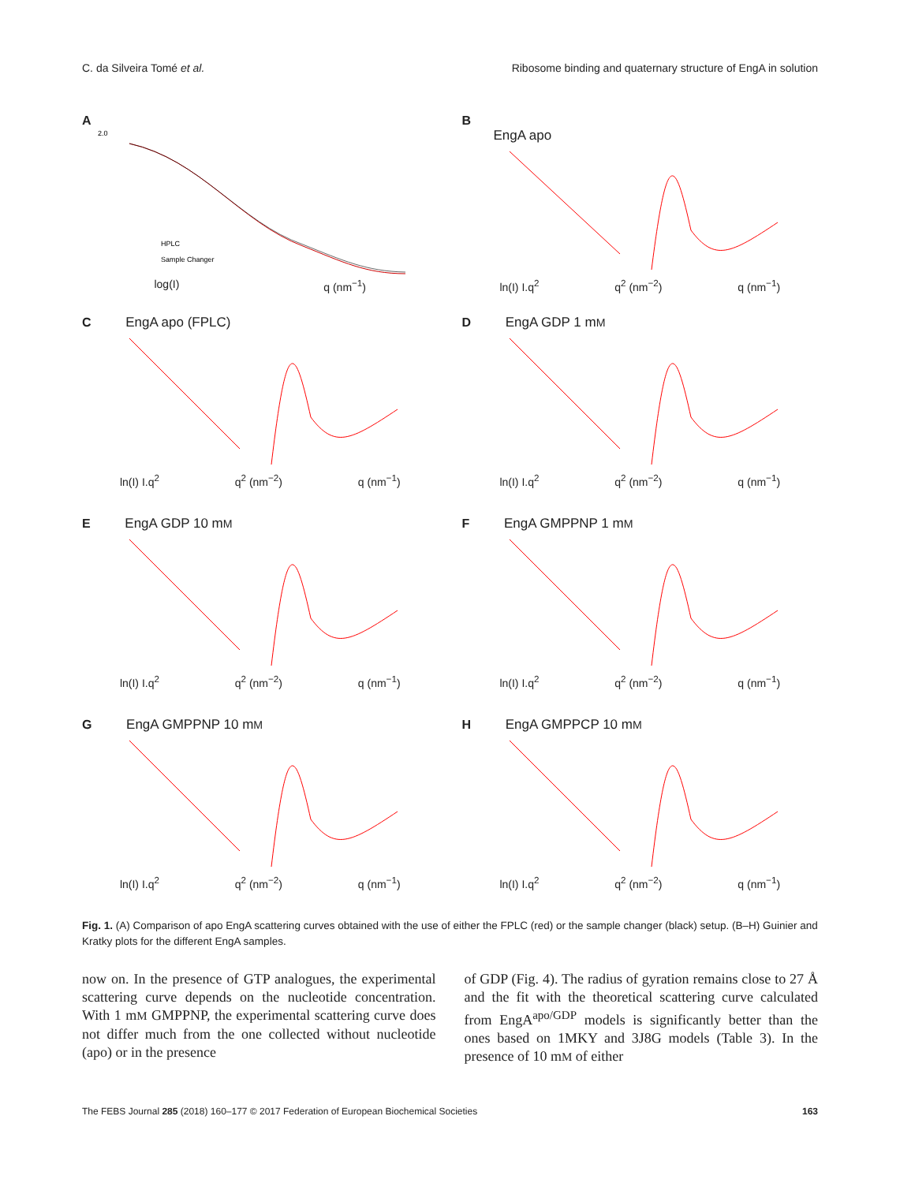C. da Silveira Tomé et al. Ribosome binding and quaternary structure of EngA in solution
A
2.0
HPLC
Sample Changer
log(I) q (nm<sup>−1</sup>)
B
EngA apo
ln(I) I.q<sup>2</sup> q<sup>2</sup> (nm<sup>−2</sup>) q (nm<sup>−1</sup>)
C EngA apo (FPLC)
ln(I) I.q<sup>2</sup> q<sup>2</sup> (nm<sup>−2</sup>) q (nm<sup>−1</sup>)
D EngA GDP 1 mM
ln(I) I.q<sup>2</sup> q<sup>2</sup> (nm<sup>−2</sup>) q (nm<sup>−1</sup>)
E EngA GDP 10 mM
ln(I) I.q<sup>2</sup> q<sup>2</sup> (nm<sup>−2</sup>) q (nm<sup>−1</sup>)
F EngA GMPPNP 1 mM
ln(I) I.q<sup>2</sup> q<sup>2</sup> (nm<sup>−2</sup>) q (nm<sup>−1</sup>)
G EngA GMPPNP 10 mM
ln(I) I.q<sup>2</sup> q<sup>2</sup> (nm<sup>−2</sup>) q (nm<sup>−1</sup>)
H EngA GMPPCP 10 mM
ln(I) I.q<sup>2</sup> q<sup>2</sup> (nm<sup>−2</sup>) q (nm<sup>−1</sup>)
Fig. 1. (A) Comparison of apo EngA scattering curves obtained with the use of either the FPLC (red) or the sample changer (black) setup. (B–H) Guinier and Kratky plots for the different EngA samples.
now on. In the presence of GTP analogues, the experimental scattering curve depends on the nucleotide concentration. With 1 mM GMPPNP, the experimental scattering curve does not differ much from the one collected without nucleotide (apo) or in the presence
of GDP (Fig. 4). The radius of gyration remains close to 27 Å and the fit with the theoretical scattering curve calculated from EngA<sup>apo/GDP</sup> models is significantly better than the ones based on 1MKY and 3J8G models (Table 3). In the presence of 10 mM of either
The FEBS Journal 285 (2018) 160–177 © 2017 Federation of European Biochemical Societies 163